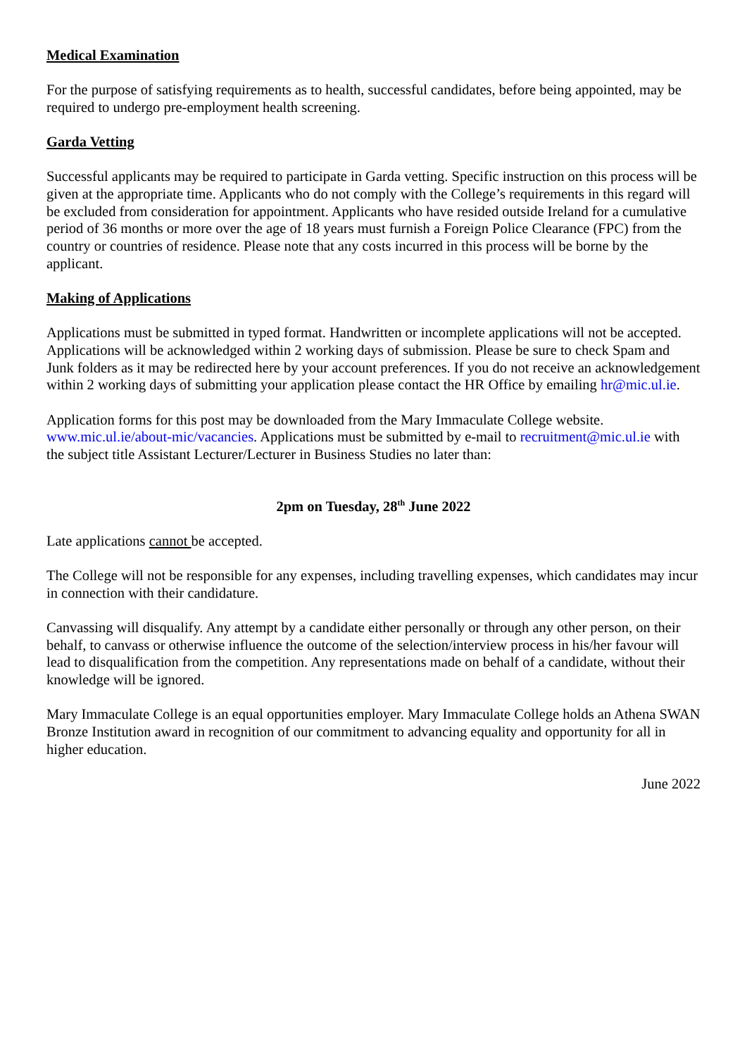Medical Examination
For the purpose of satisfying requirements as to health, successful candidates, before being appointed, may be required to undergo pre-employment health screening.
Garda Vetting
Successful applicants may be required to participate in Garda vetting. Specific instruction on this process will be given at the appropriate time. Applicants who do not comply with the College’s requirements in this regard will be excluded from consideration for appointment. Applicants who have resided outside Ireland for a cumulative period of 36 months or more over the age of 18 years must furnish a Foreign Police Clearance (FPC) from the country or countries of residence. Please note that any costs incurred in this process will be borne by the applicant.
Making of Applications
Applications must be submitted in typed format. Handwritten or incomplete applications will not be accepted. Applications will be acknowledged within 2 working days of submission. Please be sure to check Spam and Junk folders as it may be redirected here by your account preferences. If you do not receive an acknowledgement within 2 working days of submitting your application please contact the HR Office by emailing hr@mic.ul.ie.
Application forms for this post may be downloaded from the Mary Immaculate College website. www.mic.ul.ie/about-mic/vacancies. Applications must be submitted by e-mail to recruitment@mic.ul.ie with the subject title Assistant Lecturer/Lecturer in Business Studies no later than:
2pm on Tuesday, 28<sup>th</sup> June 2022
Late applications cannot be accepted.
The College will not be responsible for any expenses, including travelling expenses, which candidates may incur in connection with their candidature.
Canvassing will disqualify. Any attempt by a candidate either personally or through any other person, on their behalf, to canvass or otherwise influence the outcome of the selection/interview process in his/her favour will lead to disqualification from the competition. Any representations made on behalf of a candidate, without their knowledge will be ignored.
Mary Immaculate College is an equal opportunities employer. Mary Immaculate College holds an Athena SWAN Bronze Institution award in recognition of our commitment to advancing equality and opportunity for all in higher education.
June 2022